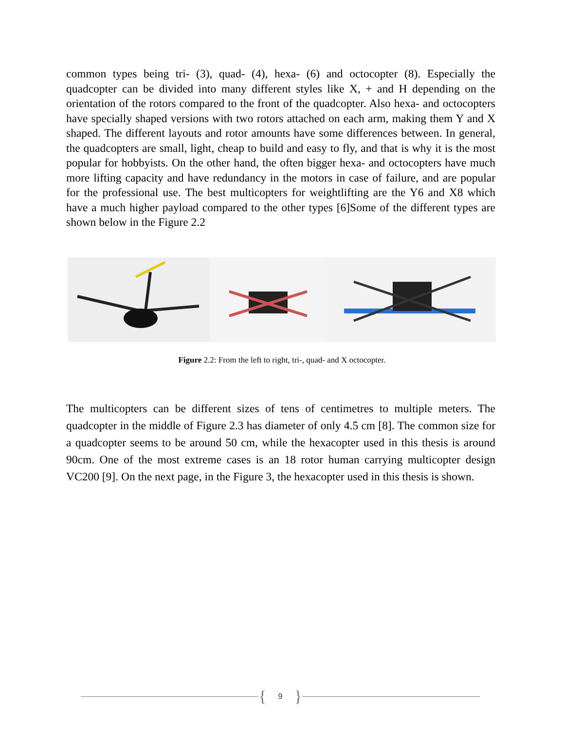common types being tri- (3), quad- (4), hexa- (6) and octocopter (8). Especially the quadcopter can be divided into many different styles like X, + and H depending on the orientation of the rotors compared to the front of the quadcopter. Also hexa- and octocopters have specially shaped versions with two rotors attached on each arm, making them Y and X shaped. The different layouts and rotor amounts have some differences between. In general, the quadcopters are small, light, cheap to build and easy to fly, and that is why it is the most popular for hobbyists. On the other hand, the often bigger hexa- and octocopters have much more lifting capacity and have redundancy in the motors in case of failure, and are popular for the professional use. The best multicopters for weightlifting are the Y6 and X8 which have a much higher payload compared to the other types [6]Some of the different types are shown below in the Figure 2.2
Figure 2.2: From the left to right, tri-, quad- and X octocopter.
The multicopters can be different sizes of tens of centimetres to multiple meters. The quadcopter in the middle of Figure 2.3 has diameter of only 4.5 cm [8]. The common size for a quadcopter seems to be around 50 cm, while the hexacopter used in this thesis is around 90cm. One of the most extreme cases is an 18 rotor human carrying multicopter design VC200 [9]. On the next page, in the Figure 3, the hexacopter used in this thesis is shown.
{ 9 }